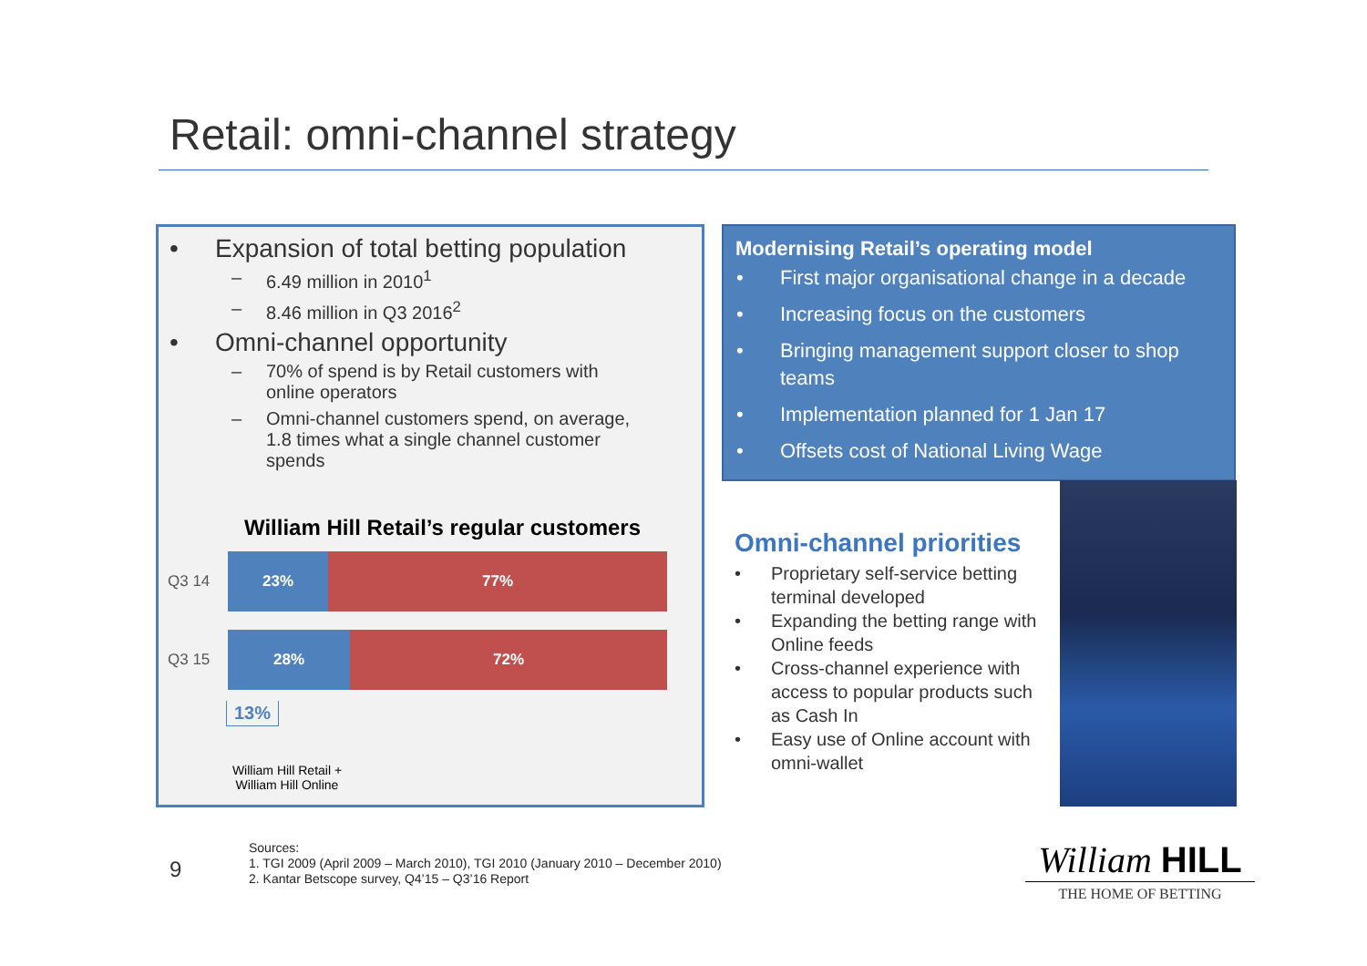Retail: omni-channel strategy
• Expansion of total betting population
– 6.49 million in 2010<sup>1</sup>
– 8.46 million in Q3 2016<sup>2</sup>
• Omni-channel opportunity
– 70% of spend is by Retail customers with online operators
– Omni-channel customers spend, on average, 1.8 times what a single channel customer spends
William Hill Retail’s regular customers
Q3 14
23% 77%
Q3 15
28% 72%
13%
William Hill Retail + William Hill Online
Modernising Retail’s operating model
• First major organisational change in a decade
• Increasing focus on the customers
• Bringing management support closer to shop teams
• Implementation planned for 1 Jan 17
• Offsets cost of National Living Wage
Omni-channel priorities
• Proprietary self-service betting terminal developed
• Expanding the betting range with Online feeds
• Cross-channel experience with access to popular products such as Cash In
• Easy use of Online account with omni-wallet
9
Sources:
1. TGI 2009 (April 2009 – March 2010), TGI 2010 (January 2010 – December 2010)
2. Kantar Betscope survey, Q4’15 – Q3’16 Report
William HILL
THE HOME OF BETTING